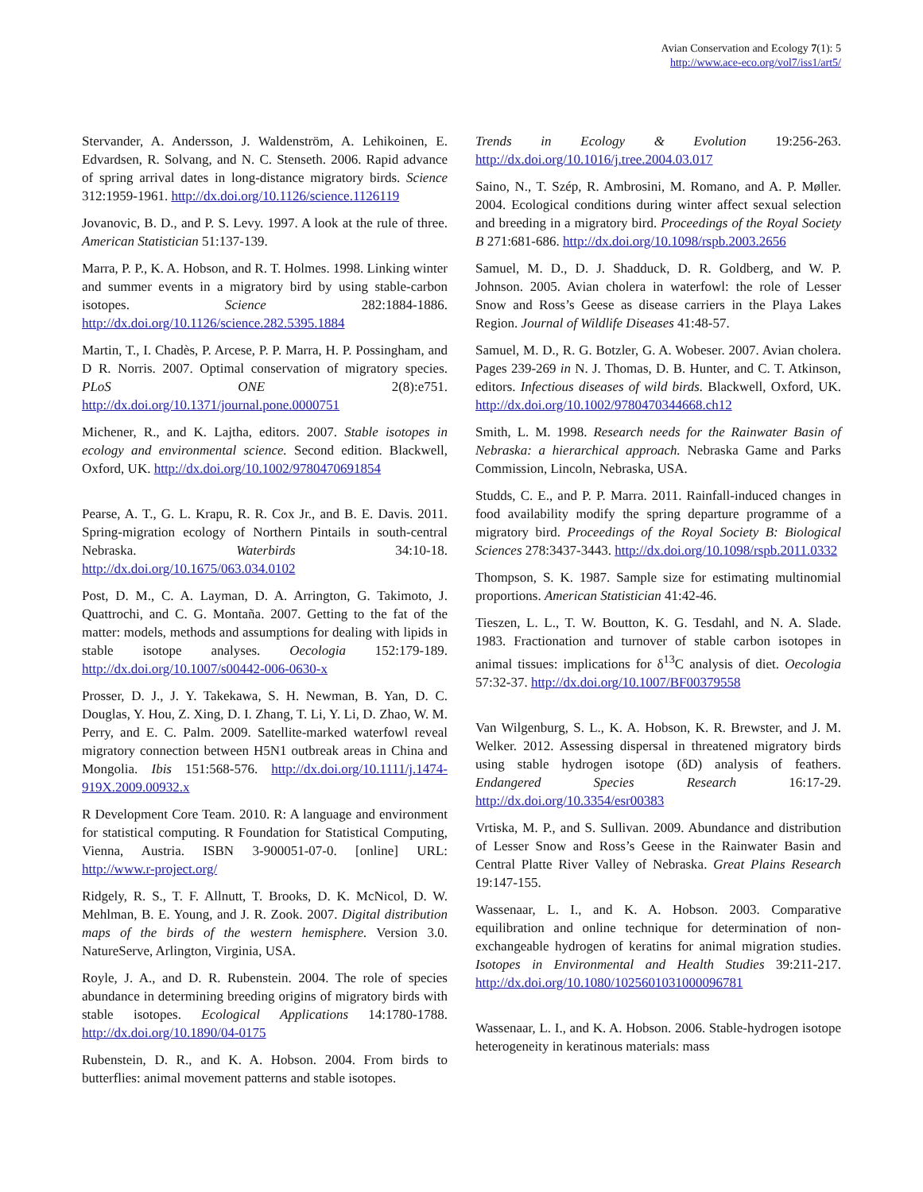Avian Conservation and Ecology 7(1): 5
http://www.ace-eco.org/vol7/iss1/art5/
Stervander, A. Andersson, J. Waldenström, A. Lehikoinen, E. Edvardsen, R. Solvang, and N. C. Stenseth. 2006. Rapid advance of spring arrival dates in long-distance migratory birds. Science 312:1959-1961. http://dx.doi.org/10.1126/science.1126119
Jovanovic, B. D., and P. S. Levy. 1997. A look at the rule of three. American Statistician 51:137-139.
Marra, P. P., K. A. Hobson, and R. T. Holmes. 1998. Linking winter and summer events in a migratory bird by using stable-carbon isotopes. Science 282:1884-1886. http://dx.doi.org/10.1126/science.282.5395.1884
Martin, T., I. Chadès, P. Arcese, P. P. Marra, H. P. Possingham, and D R. Norris. 2007. Optimal conservation of migratory species. PLoS ONE 2(8):e751. http://dx.doi.org/10.1371/journal.pone.0000751
Michener, R., and K. Lajtha, editors. 2007. Stable isotopes in ecology and environmental science. Second edition. Blackwell, Oxford, UK. http://dx.doi.org/10.1002/9780470691854
Pearse, A. T., G. L. Krapu, R. R. Cox Jr., and B. E. Davis. 2011. Spring-migration ecology of Northern Pintails in south-central Nebraska. Waterbirds 34:10-18. http://dx.doi.org/10.1675/063.034.0102
Post, D. M., C. A. Layman, D. A. Arrington, G. Takimoto, J. Quattrochi, and C. G. Montaña. 2007. Getting to the fat of the matter: models, methods and assumptions for dealing with lipids in stable isotope analyses. Oecologia 152:179-189. http://dx.doi.org/10.1007/s00442-006-0630-x
Prosser, D. J., J. Y. Takekawa, S. H. Newman, B. Yan, D. C. Douglas, Y. Hou, Z. Xing, D. I. Zhang, T. Li, Y. Li, D. Zhao, W. M. Perry, and E. C. Palm. 2009. Satellite-marked waterfowl reveal migratory connection between H5N1 outbreak areas in China and Mongolia. Ibis 151:568-576. http://dx.doi.org/10.1111/j.1474-919X.2009.00932.x
R Development Core Team. 2010. R: A language and environment for statistical computing. R Foundation for Statistical Computing, Vienna, Austria. ISBN 3-900051-07-0. [online] URL: http://www.r-project.org/
Ridgely, R. S., T. F. Allnutt, T. Brooks, D. K. McNicol, D. W. Mehlman, B. E. Young, and J. R. Zook. 2007. Digital distribution maps of the birds of the western hemisphere. Version 3.0. NatureServe, Arlington, Virginia, USA.
Royle, J. A., and D. R. Rubenstein. 2004. The role of species abundance in determining breeding origins of migratory birds with stable isotopes. Ecological Applications 14:1780-1788. http://dx.doi.org/10.1890/04-0175
Rubenstein, D. R., and K. A. Hobson. 2004. From birds to butterflies: animal movement patterns and stable isotopes.
Trends in Ecology & Evolution 19:256-263. http://dx.doi.org/10.1016/j.tree.2004.03.017
Saino, N., T. Szép, R. Ambrosini, M. Romano, and A. P. Møller. 2004. Ecological conditions during winter affect sexual selection and breeding in a migratory bird. Proceedings of the Royal Society B 271:681-686. http://dx.doi.org/10.1098/rspb.2003.2656
Samuel, M. D., D. J. Shadduck, D. R. Goldberg, and W. P. Johnson. 2005. Avian cholera in waterfowl: the role of Lesser Snow and Ross’s Geese as disease carriers in the Playa Lakes Region. Journal of Wildlife Diseases 41:48-57.
Samuel, M. D., R. G. Botzler, G. A. Wobeser. 2007. Avian cholera. Pages 239-269 in N. J. Thomas, D. B. Hunter, and C. T. Atkinson, editors. Infectious diseases of wild birds. Blackwell, Oxford, UK. http://dx.doi.org/10.1002/9780470344668.ch12
Smith, L. M. 1998. Research needs for the Rainwater Basin of Nebraska: a hierarchical approach. Nebraska Game and Parks Commission, Lincoln, Nebraska, USA.
Studds, C. E., and P. P. Marra. 2011. Rainfall-induced changes in food availability modify the spring departure programme of a migratory bird. Proceedings of the Royal Society B: Biological Sciences 278:3437-3443. http://dx.doi.org/10.1098/rspb.2011.0332
Thompson, S. K. 1987. Sample size for estimating multinomial proportions. American Statistician 41:42-46.
Tieszen, L. L., T. W. Boutton, K. G. Tesdahl, and N. A. Slade. 1983. Fractionation and turnover of stable carbon isotopes in animal tissues: implications for δ<sup>13</sup>C analysis of diet. Oecologia 57:32-37. http://dx.doi.org/10.1007/BF00379558
Van Wilgenburg, S. L., K. A. Hobson, K. R. Brewster, and J. M. Welker. 2012. Assessing dispersal in threatened migratory birds using stable hydrogen isotope (δD) analysis of feathers. Endangered Species Research 16:17-29. http://dx.doi.org/10.3354/esr00383
Vrtiska, M. P., and S. Sullivan. 2009. Abundance and distribution of Lesser Snow and Ross’s Geese in the Rainwater Basin and Central Platte River Valley of Nebraska. Great Plains Research 19:147-155.
Wassenaar, L. I., and K. A. Hobson. 2003. Comparative equilibration and online technique for determination of non-exchangeable hydrogen of keratins for animal migration studies. Isotopes in Environmental and Health Studies 39:211-217. http://dx.doi.org/10.1080/1025601031000096781
Wassenaar, L. I., and K. A. Hobson. 2006. Stable-hydrogen isotope heterogeneity in keratinous materials: mass